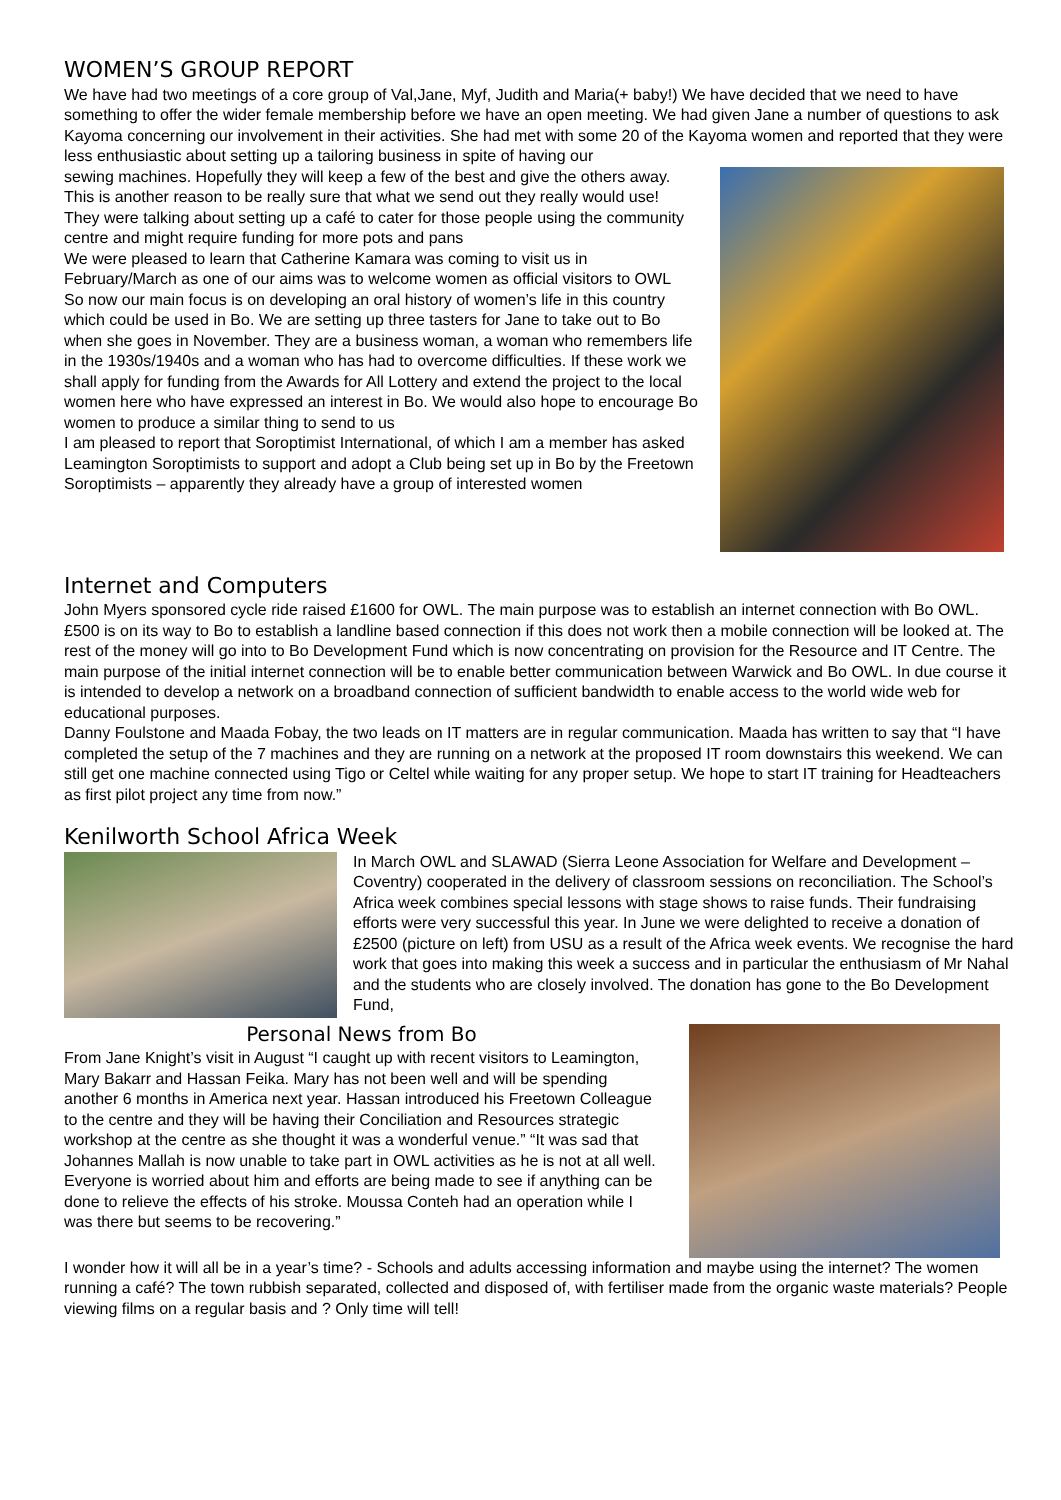WOMEN’S GROUP REPORT
We have had two meetings of a core group of Val,Jane, Myf, Judith and Maria(+ baby!) We have decided that we need to have something to offer the wider female membership before we have an open meeting. We had given Jane a number of questions to ask Kayoma concerning our involvement in their activities. She had met with some 20 of the Kayoma women and reported that they were less enthusiastic about setting up a tailoring business in spite of having our
sewing machines. Hopefully they will keep a few of the best and give the others away. This is another reason to be really sure that what we send out they really would use!
They were talking about setting up a café to cater for those people using the community centre and might require funding for more pots and pans
We were pleased to learn that Catherine Kamara was coming to visit us in February/March as one of our aims was to welcome women as official visitors to OWL
So now our main focus is on developing an oral history of women’s life in this country which could be used in Bo. We are setting up three tasters for Jane to take out to Bo when she goes in November. They are a business woman, a woman who remembers life in the 1930s/1940s and a woman who has had to overcome difficulties. If these work we shall apply for funding from the Awards for All Lottery and extend the project to the local women here who have expressed an interest in Bo. We would also hope to encourage Bo women to produce a similar thing to send to us
I am pleased to report that Soroptimist International, of which I am a member has asked Leamington Soroptimists to support and adopt a Club being set up in Bo by the Freetown Soroptimists – apparently they already have a group of interested women
Internet and Computers
John Myers sponsored cycle ride raised £1600 for OWL. The main purpose was to establish an internet connection with Bo OWL. £500 is on its way to Bo to establish a landline based connection if this does not work then a mobile connection will be looked at. The rest of the money will go into to Bo Development Fund which is now concentrating on provision for the Resource and IT Centre. The main purpose of the initial internet connection will be to enable better communication between Warwick and Bo OWL. In due course it is intended to develop a network on a broadband connection of sufficient bandwidth to enable access to the world wide web for educational purposes.
Danny Foulstone and Maada Fobay, the two leads on IT matters are in regular communication. Maada has written to say that “I have completed the setup of the 7 machines and they are running on a network at the proposed IT room downstairs this weekend. We can still get one machine connected using Tigo or Celtel while waiting for any proper setup. We hope to start IT training for Headteachers as first pilot project any time from now.”
Kenilworth School Africa Week
In March OWL and SLAWAD (Sierra Leone Association for Welfare and Development – Coventry) cooperated in the delivery of classroom sessions on reconciliation. The School’s Africa week combines special lessons with stage shows to raise funds. Their fundraising efforts were very successful this year. In June we were delighted to receive a donation of £2500 (picture on left) from USU as a result of the Africa week events. We recognise the hard work that goes into making this week a success and in particular the enthusiasm of Mr Nahal and the students who are closely involved. The donation has gone to the Bo Development Fund,
Personal News from Bo
From Jane Knight’s visit in August “I caught up with recent visitors to Leamington, Mary Bakarr and Hassan Feika. Mary has not been well and will be spending another 6 months in America next year. Hassan introduced his Freetown Colleague to the centre and they will be having their Conciliation and Resources strategic workshop at the centre as she thought it was a wonderful venue.” “It was sad that Johannes Mallah is now unable to take part in OWL activities as he is not at all well. Everyone is worried about him and efforts are being made to see if anything can be done to relieve the effects of his stroke. Moussa Conteh had an operation while I was there but seems to be recovering.”
I wonder how it will all be in a year’s time? - Schools and adults accessing information and maybe using the internet? The women running a café? The town rubbish separated, collected and disposed of, with fertiliser made from the organic waste materials? People viewing films on a regular basis and ? Only time will tell!